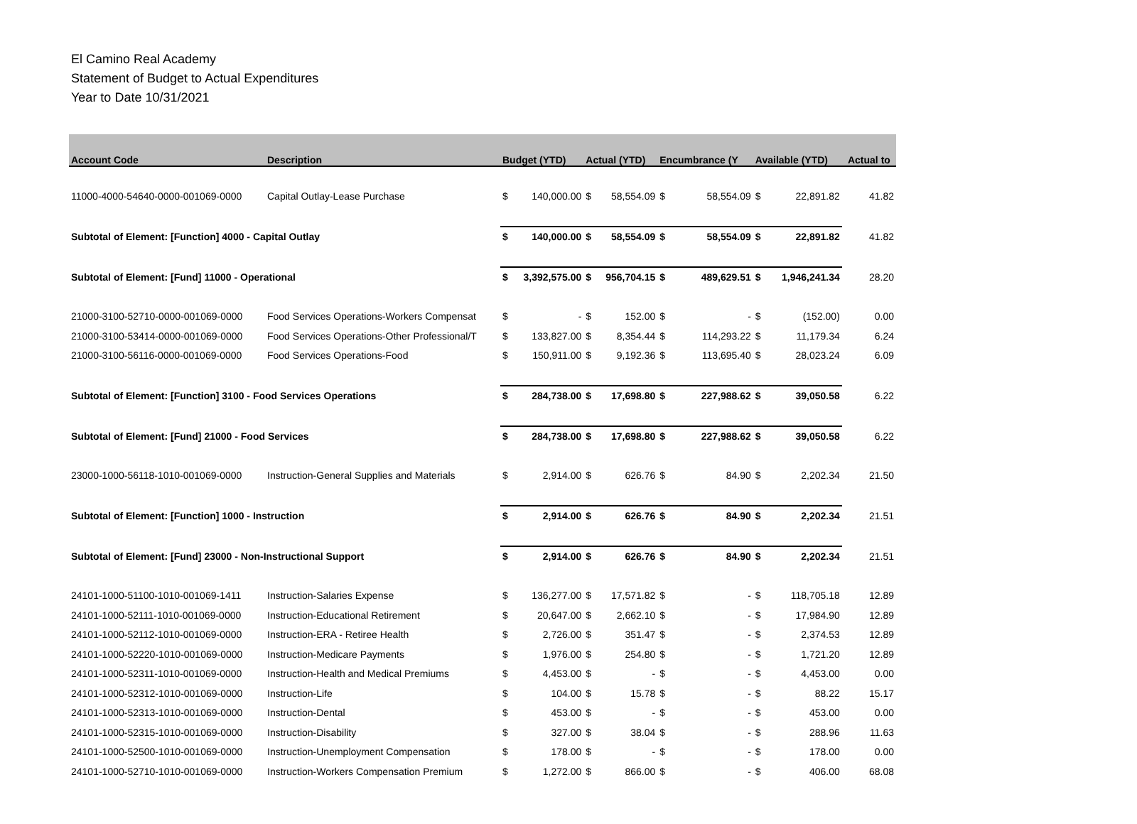El Camino Real Academy
Statement of Budget to Actual Expenditures
Year to Date 10/31/2021
| Account Code | Description | Budget (YTD) | | Actual (YTD) | | Encumbrance (Y | | Available (YTD) | | Actual to |
| --- | --- | --- | --- | --- | --- | --- | --- | --- | --- | --- |
| 11000-4000-54640-0000-001069-0000 | Capital Outlay-Lease Purchase | $ | 140,000.00 | $ | 58,554.09 | $ | 58,554.09 | $ | 22,891.82 | 41.82 |
| Subtotal of Element: [Function] 4000 - Capital Outlay | | $ | 140,000.00 | $ | 58,554.09 | $ | 58,554.09 | $ | 22,891.82 | 41.82 |
| Subtotal of Element: [Fund] 11000 - Operational | | $ | 3,392,575.00 | $ | 956,704.15 | $ | 489,629.51 | $ | 1,946,241.34 | 28.20 |
| 21000-3100-52710-0000-001069-0000 | Food Services Operations-Workers Compensat | $ | - | $ | 152.00 | $ | - | $ | (152.00) | 0.00 |
| 21000-3100-53414-0000-001069-0000 | Food Services Operations-Other Professional/T | $ | 133,827.00 | $ | 8,354.44 | $ | 114,293.22 | $ | 11,179.34 | 6.24 |
| 21000-3100-56116-0000-001069-0000 | Food Services Operations-Food | $ | 150,911.00 | $ | 9,192.36 | $ | 113,695.40 | $ | 28,023.24 | 6.09 |
| Subtotal of Element: [Function] 3100 - Food Services Operations | | $ | 284,738.00 | $ | 17,698.80 | $ | 227,988.62 | $ | 39,050.58 | 6.22 |
| Subtotal of Element: [Fund] 21000 - Food Services | | $ | 284,738.00 | $ | 17,698.80 | $ | 227,988.62 | $ | 39,050.58 | 6.22 |
| 23000-1000-56118-1010-001069-0000 | Instruction-General Supplies and Materials | $ | 2,914.00 | $ | 626.76 | $ | 84.90 | $ | 2,202.34 | 21.50 |
| Subtotal of Element: [Function] 1000 - Instruction | | $ | 2,914.00 | $ | 626.76 | $ | 84.90 | $ | 2,202.34 | 21.51 |
| Subtotal of Element: [Fund] 23000 - Non-Instructional Support | | $ | 2,914.00 | $ | 626.76 | $ | 84.90 | $ | 2,202.34 | 21.51 |
| 24101-1000-51100-1010-001069-1411 | Instruction-Salaries Expense | $ | 136,277.00 | $ | 17,571.82 | $ | - | $ | 118,705.18 | 12.89 |
| 24101-1000-52111-1010-001069-0000 | Instruction-Educational Retirement | $ | 20,647.00 | $ | 2,662.10 | $ | - | $ | 17,984.90 | 12.89 |
| 24101-1000-52112-1010-001069-0000 | Instruction-ERA - Retiree Health | $ | 2,726.00 | $ | 351.47 | $ | - | $ | 2,374.53 | 12.89 |
| 24101-1000-52220-1010-001069-0000 | Instruction-Medicare Payments | $ | 1,976.00 | $ | 254.80 | $ | - | $ | 1,721.20 | 12.89 |
| 24101-1000-52311-1010-001069-0000 | Instruction-Health and Medical Premiums | $ | 4,453.00 | $ | - | $ | - | $ | 4,453.00 | 0.00 |
| 24101-1000-52312-1010-001069-0000 | Instruction-Life | $ | 104.00 | $ | 15.78 | $ | - | $ | 88.22 | 15.17 |
| 24101-1000-52313-1010-001069-0000 | Instruction-Dental | $ | 453.00 | $ | - | $ | - | $ | 453.00 | 0.00 |
| 24101-1000-52315-1010-001069-0000 | Instruction-Disability | $ | 327.00 | $ | 38.04 | $ | - | $ | 288.96 | 11.63 |
| 24101-1000-52500-1010-001069-0000 | Instruction-Unemployment Compensation | $ | 178.00 | $ | - | $ | - | $ | 178.00 | 0.00 |
| 24101-1000-52710-1010-001069-0000 | Instruction-Workers Compensation Premium | $ | 1,272.00 | $ | 866.00 | $ | - | $ | 406.00 | 68.08 |